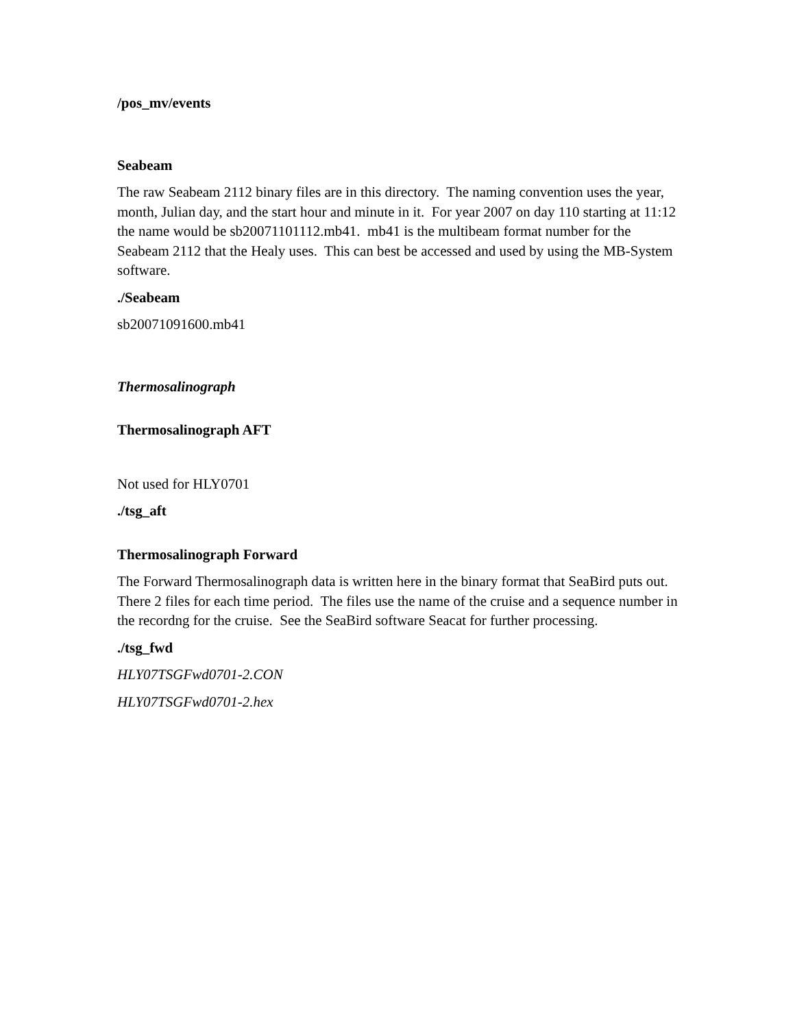/pos_mv/events
Seabeam
The raw Seabeam 2112 binary files are in this directory. The naming convention uses the year, month, Julian day, and the start hour and minute in it. For year 2007 on day 110 starting at 11:12 the name would be sb20071101112.mb41. mb41 is the multibeam format number for the Seabeam 2112 that the Healy uses. This can best be accessed and used by using the MB-System software.
./Seabeam
sb20071091600.mb41
Thermosalinograph
Thermosalinograph AFT
Not used for HLY0701
./tsg_aft
Thermosalinograph Forward
The Forward Thermosalinograph data is written here in the binary format that SeaBird puts out. There 2 files for each time period. The files use the name of the cruise and a sequence number in the recordng for the cruise. See the SeaBird software Seacat for further processing.
./tsg_fwd
HLY07TSGFwd0701-2.CON
HLY07TSGFwd0701-2.hex